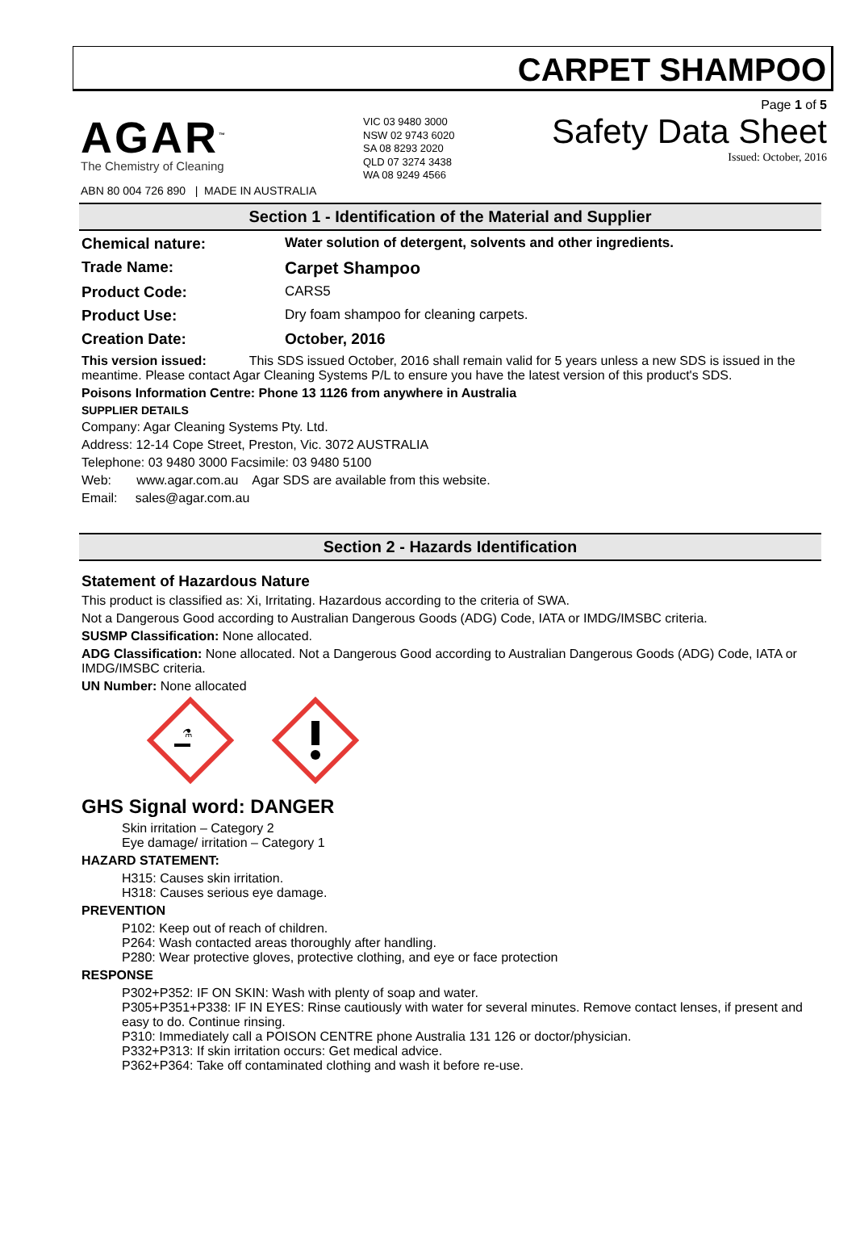CARPET SHAMPOO
AGAR<sup>™</sup>
The Chemistry of Cleaning
ABN 80 004 726 890 | MADE IN AUSTRALIA
VIC 03 9480 3000
NSW 02 9743 6020
SA 08 8293 2020
QLD 07 3274 3438
WA 08 9249 4566
Page 1 of 5
Safety Data Sheet
Issued: October, 2016
Section 1 - Identification of the Material and Supplier
Chemical nature: Water solution of detergent, solvents and other ingredients.
Trade Name: Carpet Shampoo
Product Code: CARS5
Product Use: Dry foam shampoo for cleaning carpets.
Creation Date: October, 2016
This version issued: This SDS issued October, 2016 shall remain valid for 5 years unless a new SDS is issued in the meantime. Please contact Agar Cleaning Systems P/L to ensure you have the latest version of this product's SDS.
Poisons Information Centre: Phone 13 1126 from anywhere in Australia
SUPPLIER DETAILS
Company: Agar Cleaning Systems Pty. Ltd.
Address: 12-14 Cope Street, Preston, Vic. 3072 AUSTRALIA
Telephone: 03 9480 3000 Facsimile: 03 9480 5100
Web: www.agar.com.au Agar SDS are available from this website.
Email: sales@agar.com.au
Section 2 - Hazards Identification
Statement of Hazardous Nature
This product is classified as: Xi, Irritating. Hazardous according to the criteria of SWA.
Not a Dangerous Good according to Australian Dangerous Goods (ADG) Code, IATA or IMDG/IMSBC criteria.
SUSMP Classification: None allocated.
ADG Classification: None allocated. Not a Dangerous Good according to Australian Dangerous Goods (ADG) Code, IATA or IMDG/IMSBC criteria.
UN Number: None allocated
⚗
GHS Signal word: DANGER
Skin irritation – Category 2
Eye damage/ irritation – Category 1
HAZARD STATEMENT:
H315: Causes skin irritation.
H318: Causes serious eye damage.
PREVENTION
P102: Keep out of reach of children.
P264: Wash contacted areas thoroughly after handling.
P280: Wear protective gloves, protective clothing, and eye or face protection
RESPONSE
P302+P352: IF ON SKIN: Wash with plenty of soap and water.
P305+P351+P338: IF IN EYES: Rinse cautiously with water for several minutes. Remove contact lenses, if present and easy to do. Continue rinsing.
P310: Immediately call a POISON CENTRE phone Australia 131 126 or doctor/physician.
P332+P313: If skin irritation occurs: Get medical advice.
P362+P364: Take off contaminated clothing and wash it before re-use.